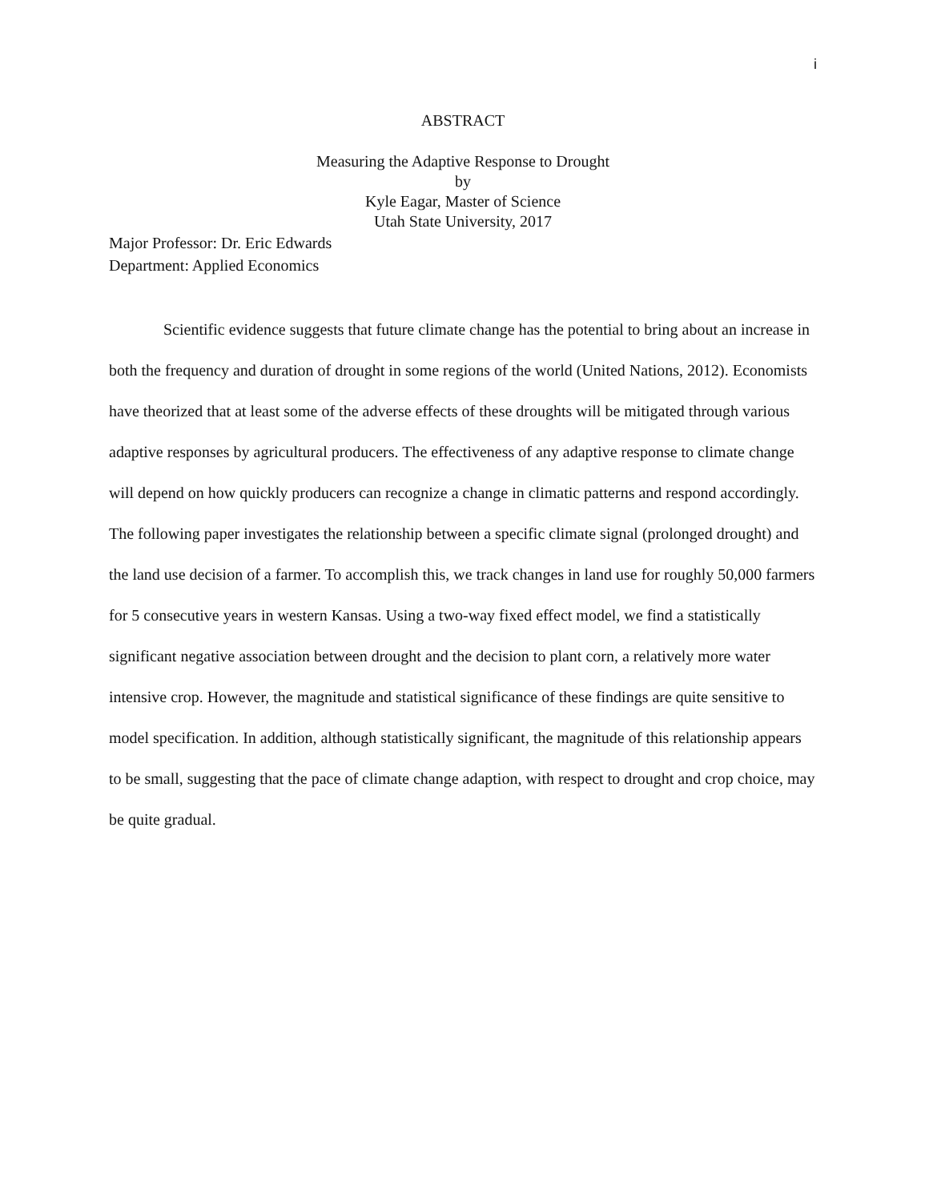i
ABSTRACT
Measuring the Adaptive Response to Drought
by
Kyle Eagar, Master of Science
Utah State University, 2017
Major Professor: Dr. Eric Edwards
Department: Applied Economics
Scientific evidence suggests that future climate change has the potential to bring about an increase in both the frequency and duration of drought in some regions of the world (United Nations, 2012). Economists have theorized that at least some of the adverse effects of these droughts will be mitigated through various adaptive responses by agricultural producers. The effectiveness of any adaptive response to climate change will depend on how quickly producers can recognize a change in climatic patterns and respond accordingly. The following paper investigates the relationship between a specific climate signal (prolonged drought) and the land use decision of a farmer. To accomplish this, we track changes in land use for roughly 50,000 farmers for 5 consecutive years in western Kansas. Using a two-way fixed effect model, we find a statistically significant negative association between drought and the decision to plant corn, a relatively more water intensive crop. However, the magnitude and statistical significance of these findings are quite sensitive to model specification. In addition, although statistically significant, the magnitude of this relationship appears to be small, suggesting that the pace of climate change adaption, with respect to drought and crop choice, may be quite gradual.